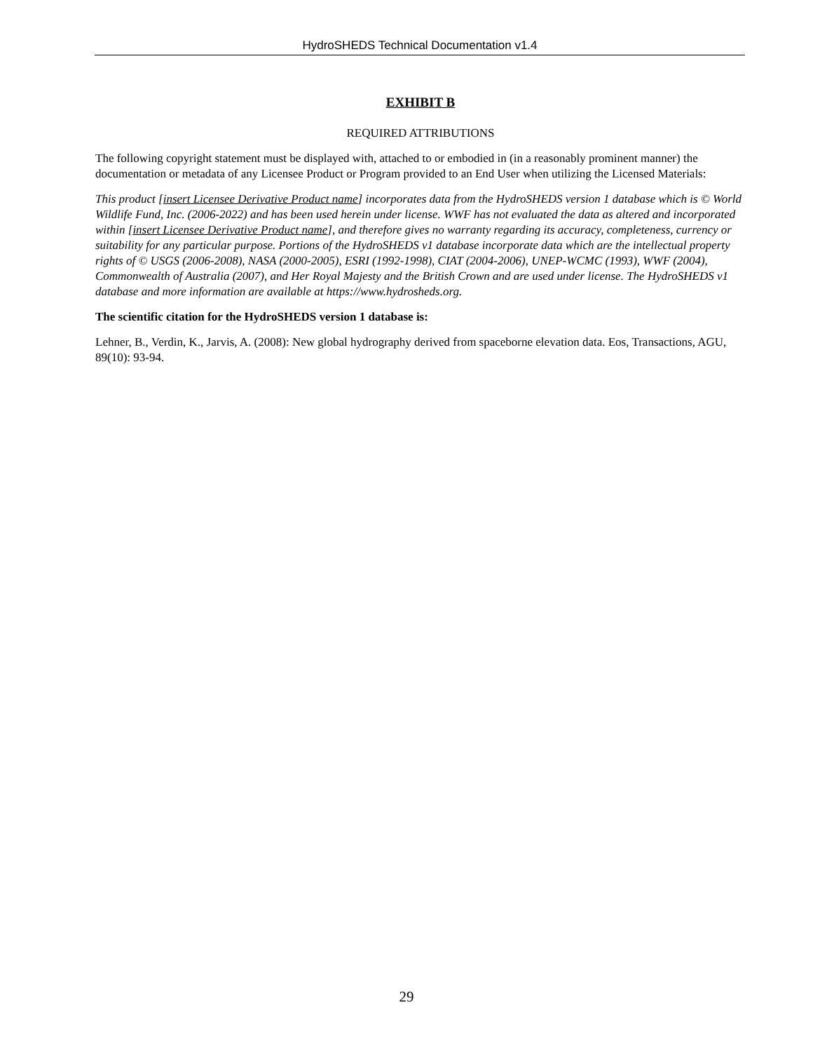HydroSHEDS Technical Documentation v1.4
EXHIBIT B
REQUIRED ATTRIBUTIONS
The following copyright statement must be displayed with, attached to or embodied in (in a reasonably prominent manner) the documentation or metadata of any Licensee Product or Program provided to an End User when utilizing the Licensed Materials:
This product [insert Licensee Derivative Product name] incorporates data from the HydroSHEDS version 1 database which is © World Wildlife Fund, Inc. (2006-2022) and has been used herein under license. WWF has not evaluated the data as altered and incorporated within [insert Licensee Derivative Product name], and therefore gives no warranty regarding its accuracy, completeness, currency or suitability for any particular purpose. Portions of the HydroSHEDS v1 database incorporate data which are the intellectual property rights of © USGS (2006-2008), NASA (2000-2005), ESRI (1992-1998), CIAT (2004-2006), UNEP-WCMC (1993), WWF (2004), Commonwealth of Australia (2007), and Her Royal Majesty and the British Crown and are used under license. The HydroSHEDS v1 database and more information are available at https://www.hydrosheds.org.
The scientific citation for the HydroSHEDS version 1 database is:
Lehner, B., Verdin, K., Jarvis, A. (2008): New global hydrography derived from spaceborne elevation data. Eos, Transactions, AGU, 89(10): 93-94.
29